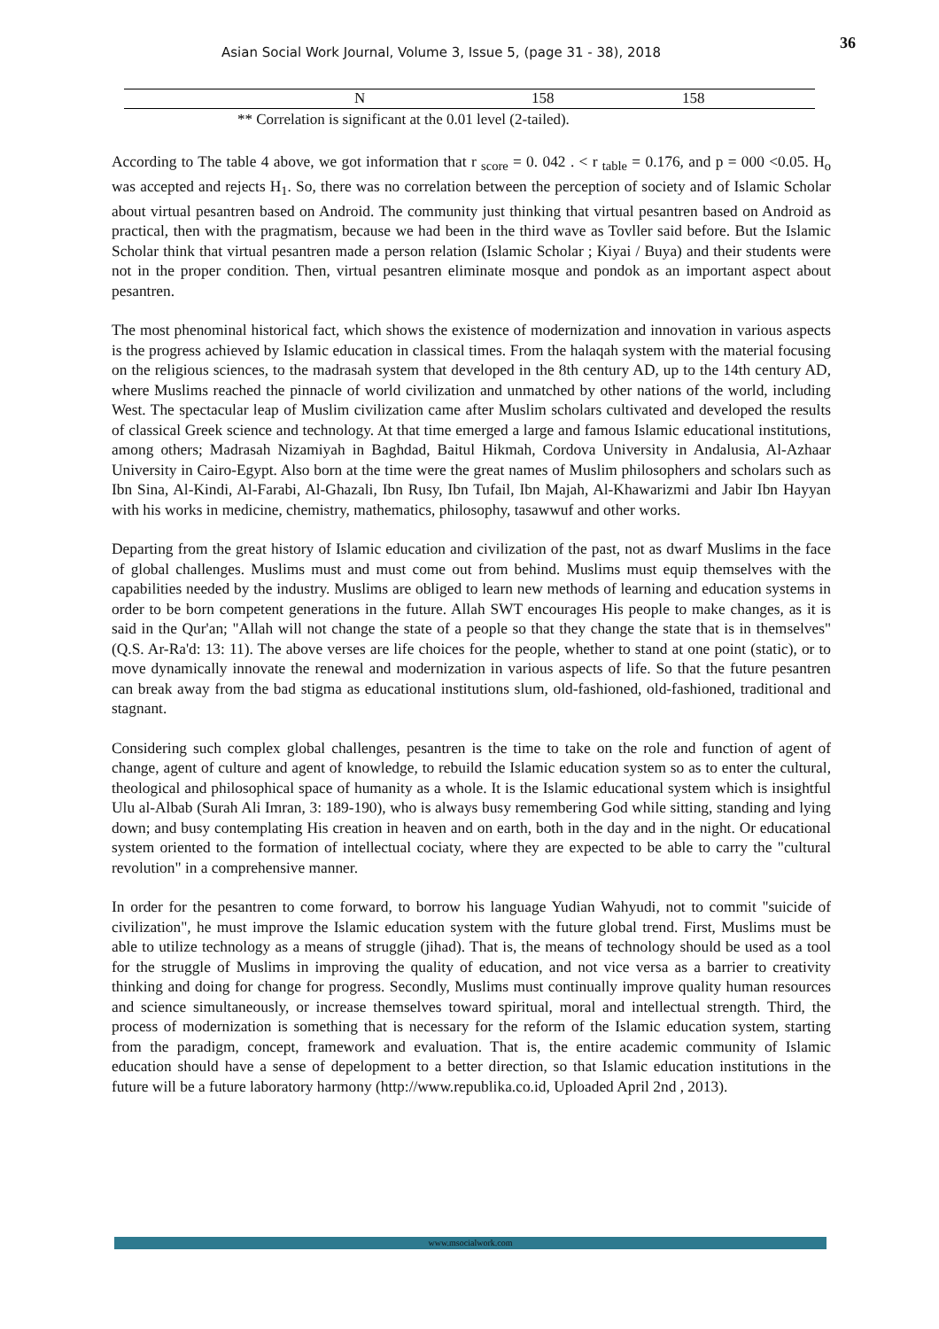Asian Social Work Journal, Volume 3, Issue 5, (page 31 - 38), 2018
36
| | N | 158 | 158 |
** Correlation is significant at the 0.01 level (2-tailed).
According to The table 4 above, we got information that r <sub>score</sub> = 0. 042 . < r <sub>table</sub> = 0.176, and p = 000 <0.05. H<sub>o</sub> was accepted and rejects H<sub>1</sub>. So, there was no correlation between the perception of society and of Islamic Scholar about virtual pesantren based on Android. The community just thinking that virtual pesantren based on Android as practical, then with the pragmatism, because we had been in the third wave as Tovller said before. But the Islamic Scholar think that virtual pesantren made a person relation (Islamic Scholar ; Kiyai / Buya) and their students were not in the proper condition. Then, virtual pesantren eliminate mosque and pondok as an important aspect about pesantren.
The most phenominal historical fact, which shows the existence of modernization and innovation in various aspects is the progress achieved by Islamic education in classical times. From the halaqah system with the material focusing on the religious sciences, to the madrasah system that developed in the 8th century AD, up to the 14th century AD, where Muslims reached the pinnacle of world civilization and unmatched by other nations of the world, including West. The spectacular leap of Muslim civilization came after Muslim scholars cultivated and developed the results of classical Greek science and technology. At that time emerged a large and famous Islamic educational institutions, among others; Madrasah Nizamiyah in Baghdad, Baitul Hikmah, Cordova University in Andalusia, Al-Azhaar University in Cairo-Egypt. Also born at the time were the great names of Muslim philosophers and scholars such as Ibn Sina, Al-Kindi, Al-Farabi, Al-Ghazali, Ibn Rusy, Ibn Tufail, Ibn Majah, Al-Khawarizmi and Jabir Ibn Hayyan with his works in medicine, chemistry, mathematics, philosophy, tasawwuf and other works.
Departing from the great history of Islamic education and civilization of the past, not as dwarf Muslims in the face of global challenges. Muslims must and must come out from behind. Muslims must equip themselves with the capabilities needed by the industry. Muslims are obliged to learn new methods of learning and education systems in order to be born competent generations in the future. Allah SWT encourages His people to make changes, as it is said in the Qur'an; "Allah will not change the state of a people so that they change the state that is in themselves" (Q.S. Ar-Ra'd: 13: 11). The above verses are life choices for the people, whether to stand at one point (static), or to move dynamically innovate the renewal and modernization in various aspects of life. So that the future pesantren can break away from the bad stigma as educational institutions slum, old-fashioned, old-fashioned, traditional and stagnant.
Considering such complex global challenges, pesantren is the time to take on the role and function of agent of change, agent of culture and agent of knowledge, to rebuild the Islamic education system so as to enter the cultural, theological and philosophical space of humanity as a whole. It is the Islamic educational system which is insightful Ulu al-Albab (Surah Ali Imran, 3: 189-190), who is always busy remembering God while sitting, standing and lying down; and busy contemplating His creation in heaven and on earth, both in the day and in the night. Or educational system oriented to the formation of intellectual cociaty, where they are expected to be able to carry the "cultural revolution" in a comprehensive manner.
In order for the pesantren to come forward, to borrow his language Yudian Wahyudi, not to commit "suicide of civilization", he must improve the Islamic education system with the future global trend. First, Muslims must be able to utilize technology as a means of struggle (jihad). That is, the means of technology should be used as a tool for the struggle of Muslims in improving the quality of education, and not vice versa as a barrier to creativity thinking and doing for change for progress. Secondly, Muslims must continually improve quality human resources and science simultaneously, or increase themselves toward spiritual, moral and intellectual strength. Third, the process of modernization is something that is necessary for the reform of the Islamic education system, starting from the paradigm, concept, framework and evaluation. That is, the entire academic community of Islamic education should have a sense of depelopment to a better direction, so that Islamic education institutions in the future will be a future laboratory harmony (http://www.republika.co.id, Uploaded April 2nd , 2013).
www.msocialwork.com